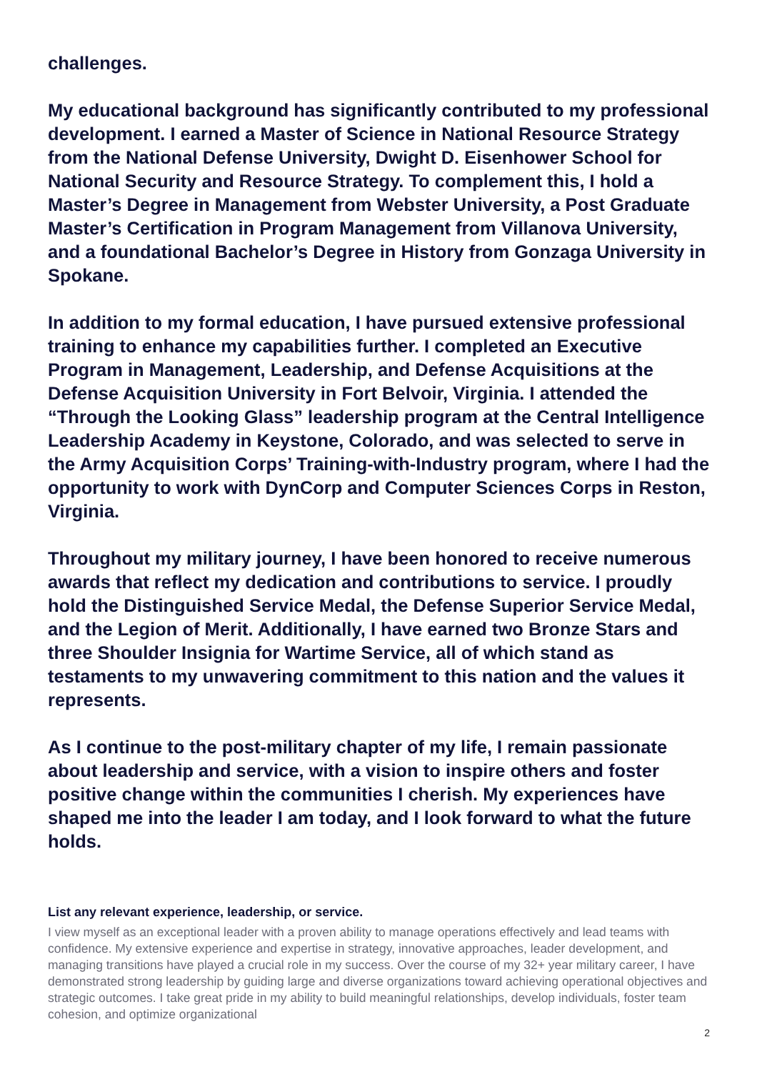challenges.
My educational background has significantly contributed to my professional development. I earned a Master of Science in National Resource Strategy from the National Defense University, Dwight D. Eisenhower School for National Security and Resource Strategy. To complement this, I hold a Master’s Degree in Management from Webster University, a Post Graduate Master’s Certification in Program Management from Villanova University, and a foundational Bachelor’s Degree in History from Gonzaga University in Spokane.
In addition to my formal education, I have pursued extensive professional training to enhance my capabilities further. I completed an Executive Program in Management, Leadership, and Defense Acquisitions at the Defense Acquisition University in Fort Belvoir, Virginia. I attended the “Through the Looking Glass” leadership program at the Central Intelligence Leadership Academy in Keystone, Colorado, and was selected to serve in the Army Acquisition Corps’ Training-with-Industry program, where I had the opportunity to work with DynCorp and Computer Sciences Corps in Reston, Virginia.
Throughout my military journey, I have been honored to receive numerous awards that reflect my dedication and contributions to service. I proudly hold the Distinguished Service Medal, the Defense Superior Service Medal, and the Legion of Merit. Additionally, I have earned two Bronze Stars and three Shoulder Insignia for Wartime Service, all of which stand as testaments to my unwavering commitment to this nation and the values it represents.
As I continue to the post-military chapter of my life, I remain passionate about leadership and service, with a vision to inspire others and foster positive change within the communities I cherish. My experiences have shaped me into the leader I am today, and I look forward to what the future holds.
List any relevant experience, leadership, or service.
I view myself as an exceptional leader with a proven ability to manage operations effectively and lead teams with confidence. My extensive experience and expertise in strategy, innovative approaches, leader development, and managing transitions have played a crucial role in my success. Over the course of my 32+ year military career, I have demonstrated strong leadership by guiding large and diverse organizations toward achieving operational objectives and strategic outcomes. I take great pride in my ability to build meaningful relationships, develop individuals, foster team cohesion, and optimize organizational
2